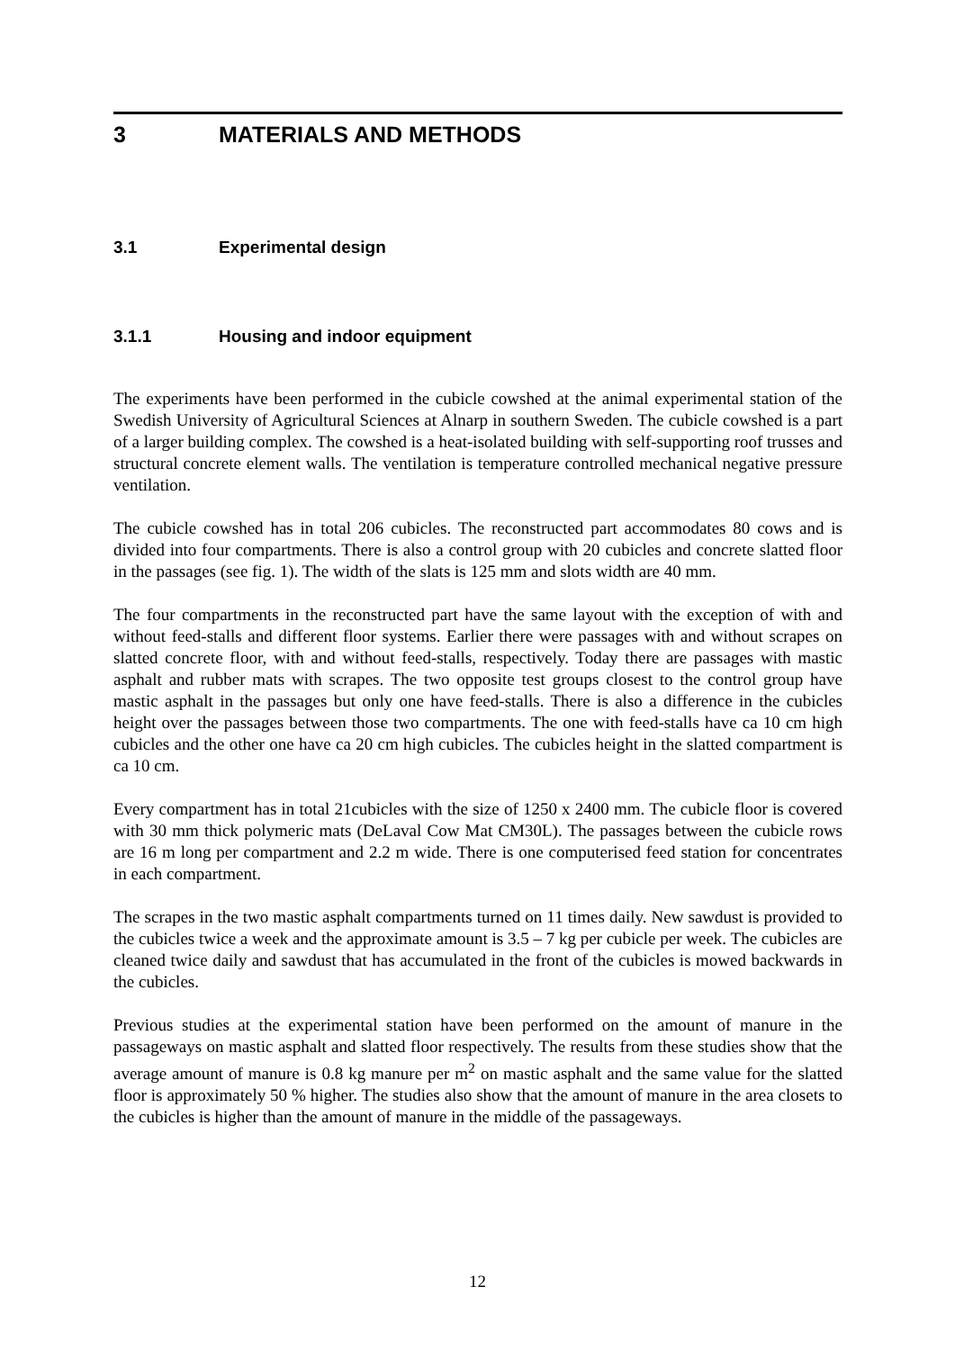3 MATERIALS AND METHODS
3.1 Experimental design
3.1.1 Housing and indoor equipment
The experiments have been performed in the cubicle cowshed at the animal experimental station of the Swedish University of Agricultural Sciences at Alnarp in southern Sweden. The cubicle cowshed is a part of a larger building complex. The cowshed is a heat-isolated building with self-supporting roof trusses and structural concrete element walls. The ventilation is temperature controlled mechanical negative pressure ventilation.
The cubicle cowshed has in total 206 cubicles. The reconstructed part accommodates 80 cows and is divided into four compartments. There is also a control group with 20 cubicles and concrete slatted floor in the passages (see fig. 1). The width of the slats is 125 mm and slots width are 40 mm.
The four compartments in the reconstructed part have the same layout with the exception of with and without feed-stalls and different floor systems. Earlier there were passages with and without scrapes on slatted concrete floor, with and without feed-stalls, respectively. Today there are passages with mastic asphalt and rubber mats with scrapes. The two opposite test groups closest to the control group have mastic asphalt in the passages but only one have feed-stalls. There is also a difference in the cubicles height over the passages between those two compartments. The one with feed-stalls have ca 10 cm high cubicles and the other one have ca 20 cm high cubicles. The cubicles height in the slatted compartment is ca 10 cm.
Every compartment has in total 21cubicles with the size of 1250 x 2400 mm. The cubicle floor is covered with 30 mm thick polymeric mats (DeLaval Cow Mat CM30L). The passages between the cubicle rows are 16 m long per compartment and 2.2 m wide. There is one computerised feed station for concentrates in each compartment.
The scrapes in the two mastic asphalt compartments turned on 11 times daily. New sawdust is provided to the cubicles twice a week and the approximate amount is 3.5 – 7 kg per cubicle per week. The cubicles are cleaned twice daily and sawdust that has accumulated in the front of the cubicles is mowed backwards in the cubicles.
Previous studies at the experimental station have been performed on the amount of manure in the passageways on mastic asphalt and slatted floor respectively. The results from these studies show that the average amount of manure is 0.8 kg manure per m<sup>2</sup> on mastic asphalt and the same value for the slatted floor is approximately 50 % higher. The studies also show that the amount of manure in the area closets to the cubicles is higher than the amount of manure in the middle of the passageways.
12